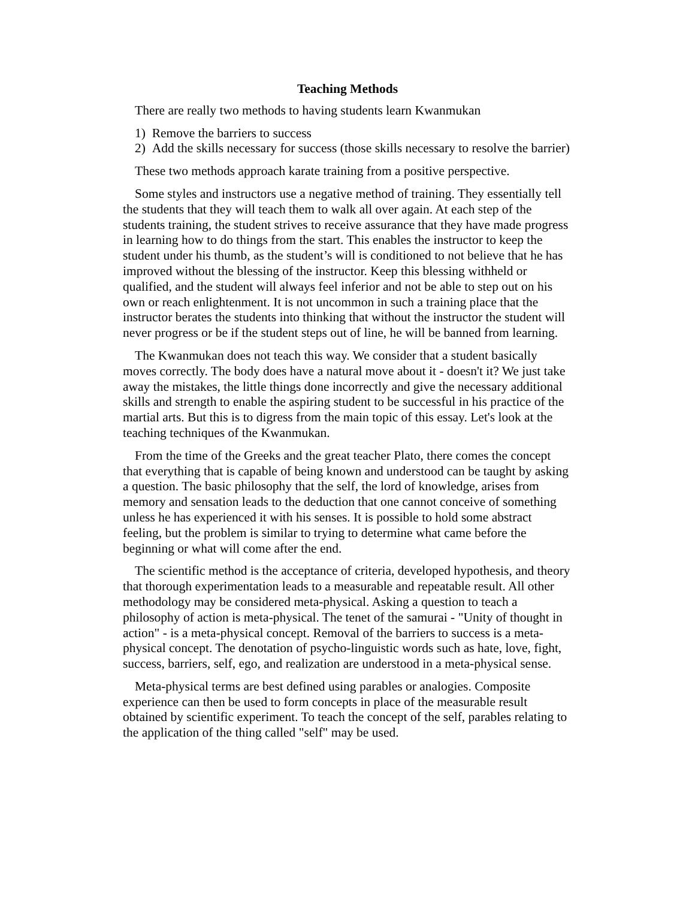Teaching Methods
There are really two methods to having students learn Kwanmukan
1) Remove the barriers to success
2) Add the skills necessary for success (those skills necessary to resolve the barrier)
These two methods approach karate training from a positive perspective.
Some styles and instructors use a negative method of training. They essentially tell the students that they will teach them to walk all over again. At each step of the students training, the student strives to receive assurance that they have made progress in learning how to do things from the start. This enables the instructor to keep the student under his thumb, as the student’s will is conditioned to not believe that he has improved without the blessing of the instructor. Keep this blessing withheld or qualified, and the student will always feel inferior and not be able to step out on his own or reach enlightenment. It is not uncommon in such a training place that the instructor berates the students into thinking that without the instructor the student will never progress or be if the student steps out of line, he will be banned from learning.
The Kwanmukan does not teach this way. We consider that a student basically moves correctly. The body does have a natural move about it - doesn't it? We just take away the mistakes, the little things done incorrectly and give the necessary additional skills and strength to enable the aspiring student to be successful in his practice of the martial arts. But this is to digress from the main topic of this essay. Let's look at the teaching techniques of the Kwanmukan.
From the time of the Greeks and the great teacher Plato, there comes the concept that everything that is capable of being known and understood can be taught by asking a question. The basic philosophy that the self, the lord of knowledge, arises from memory and sensation leads to the deduction that one cannot conceive of something unless he has experienced it with his senses. It is possible to hold some abstract feeling, but the problem is similar to trying to determine what came before the beginning or what will come after the end.
The scientific method is the acceptance of criteria, developed hypothesis, and theory that thorough experimentation leads to a measurable and repeatable result. All other methodology may be considered meta-physical. Asking a question to teach a philosophy of action is meta-physical. The tenet of the samurai - "Unity of thought in action" - is a meta-physical concept. Removal of the barriers to success is a meta-physical concept. The denotation of psycho-linguistic words such as hate, love, fight, success, barriers, self, ego, and realization are understood in a meta-physical sense.
Meta-physical terms are best defined using parables or analogies. Composite experience can then be used to form concepts in place of the measurable result obtained by scientific experiment. To teach the concept of the self, parables relating to the application of the thing called "self" may be used.